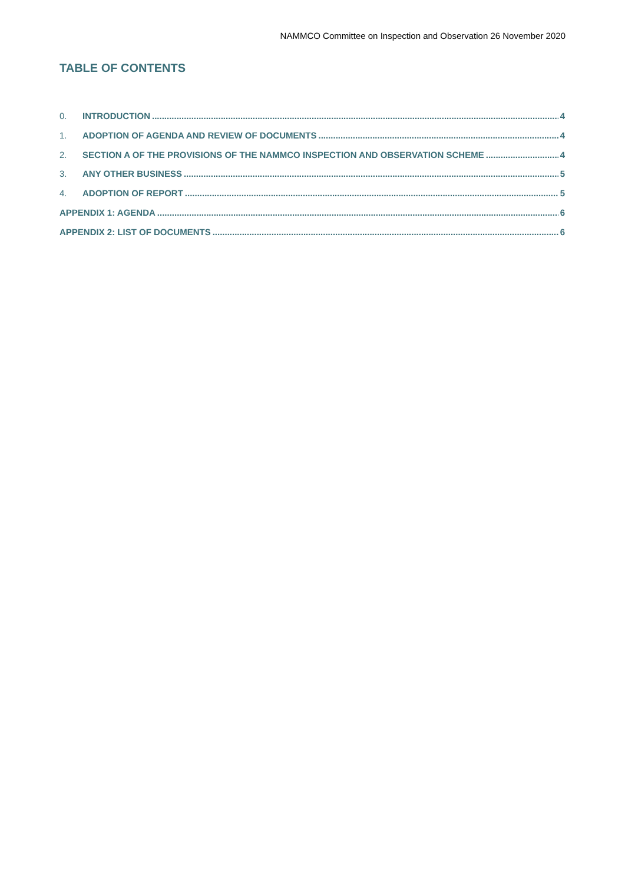NAMMCO Committee on Inspection and Observation 26 November 2020
TABLE OF CONTENTS
0. INTRODUCTION 4
1. ADOPTION OF AGENDA AND REVIEW OF DOCUMENTS 4
2. SECTION A OF THE PROVISIONS OF THE NAMMCO INSPECTION AND OBSERVATION SCHEME 4
3. ANY OTHER BUSINESS 5
4. ADOPTION OF REPORT 5
APPENDIX 1: AGENDA 6
APPENDIX 2: LIST OF DOCUMENTS 6